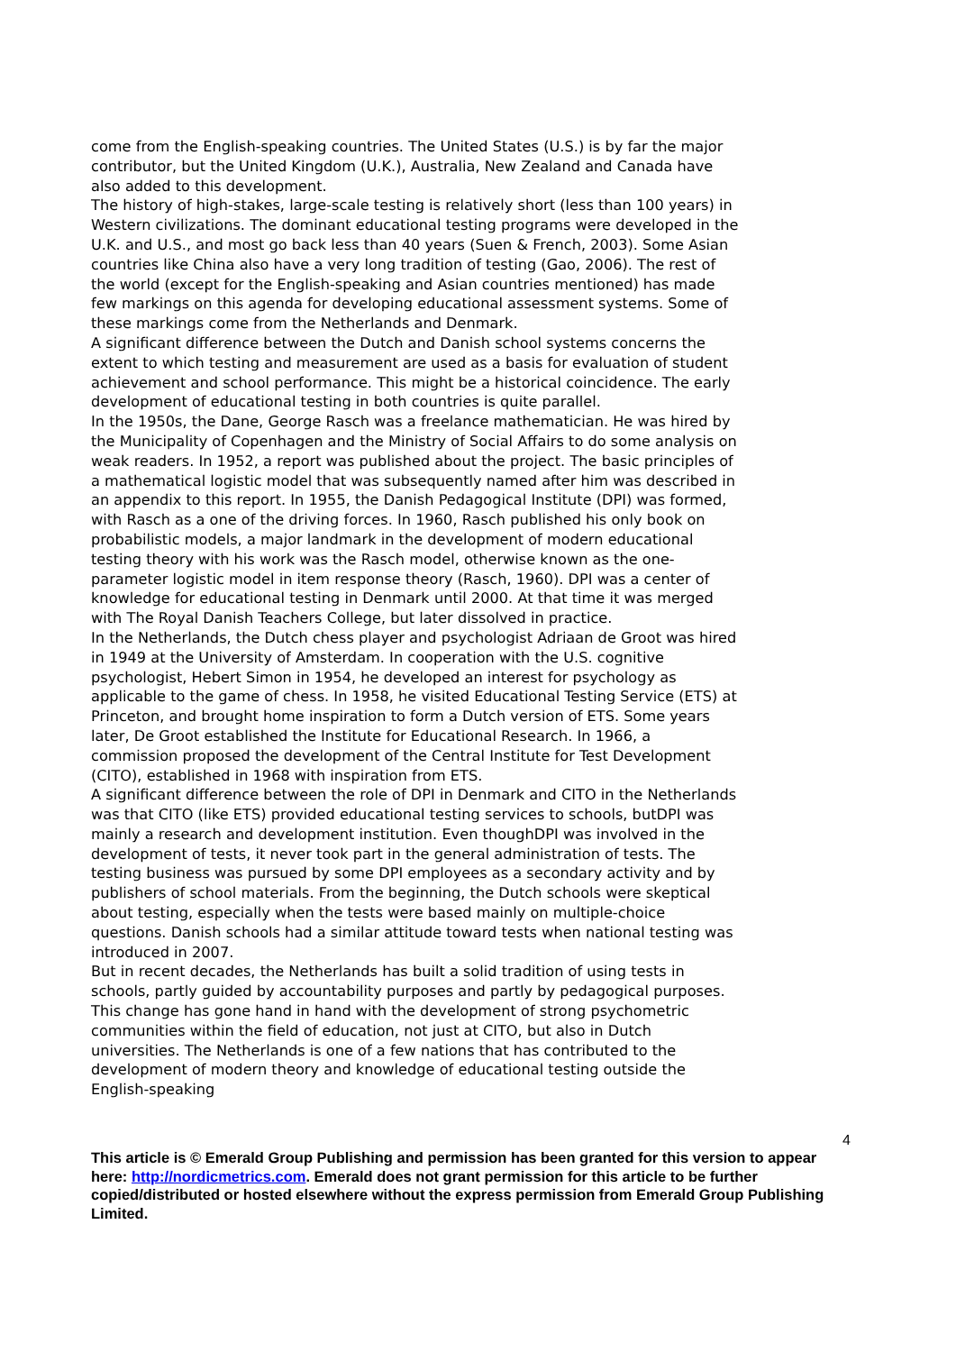come from the English-speaking countries. The United States (U.S.) is by far the major contributor, but the United Kingdom (U.K.), Australia, New Zealand and Canada have also added to this development.
The history of high-stakes, large-scale testing is relatively short (less than 100 years) in Western civilizations. The dominant educational testing programs were developed in the U.K. and U.S., and most go back less than 40 years (Suen & French, 2003). Some Asian countries like China also have a very long tradition of testing (Gao, 2006). The rest of the world (except for the English-speaking and Asian countries mentioned) has made few markings on this agenda for developing educational assessment systems. Some of these markings come from the Netherlands and Denmark.
A significant difference between the Dutch and Danish school systems concerns the extent to which testing and measurement are used as a basis for evaluation of student achievement and school performance. This might be a historical coincidence. The early development of educational testing in both countries is quite parallel.
In the 1950s, the Dane, George Rasch was a freelance mathematician. He was hired by the Municipality of Copenhagen and the Ministry of Social Affairs to do some analysis on weak readers. In 1952, a report was published about the project. The basic principles of a mathematical logistic model that was subsequently named after him was described in an appendix to this report. In 1955, the Danish Pedagogical Institute (DPI) was formed, with Rasch as a one of the driving forces. In 1960, Rasch published his only book on probabilistic models, a major landmark in the development of modern educational testing theory with his work was the Rasch model, otherwise known as the one-parameter logistic model in item response theory (Rasch, 1960). DPI was a center of knowledge for educational testing in Denmark until 2000. At that time it was merged with The Royal Danish Teachers College, but later dissolved in practice.
In the Netherlands, the Dutch chess player and psychologist Adriaan de Groot was hired in 1949 at the University of Amsterdam. In cooperation with the U.S. cognitive psychologist, Hebert Simon in 1954, he developed an interest for psychology as applicable to the game of chess. In 1958, he visited Educational Testing Service (ETS) at Princeton, and brought home inspiration to form a Dutch version of ETS. Some years later, De Groot established the Institute for Educational Research. In 1966, a commission proposed the development of the Central Institute for Test Development (CITO), established in 1968 with inspiration from ETS.
A significant difference between the role of DPI in Denmark and CITO in the Netherlands was that CITO (like ETS) provided educational testing services to schools, butDPI was mainly a research and development institution. Even thoughDPI was involved in the development of tests, it never took part in the general administration of tests. The testing business was pursued by some DPI employees as a secondary activity and by publishers of school materials. From the beginning, the Dutch schools were skeptical about testing, especially when the tests were based mainly on multiple-choice questions. Danish schools had a similar attitude toward tests when national testing was introduced in 2007.
But in recent decades, the Netherlands has built a solid tradition of using tests in schools, partly guided by accountability purposes and partly by pedagogical purposes. This change has gone hand in hand with the development of strong psychometric communities within the field of education, not just at CITO, but also in Dutch universities. The Netherlands is one of a few nations that has contributed to the development of modern theory and knowledge of educational testing outside the English-speaking
4
This article is © Emerald Group Publishing and permission has been granted for this version to appear here: http://nordicmetrics.com. Emerald does not grant permission for this article to be further copied/distributed or hosted elsewhere without the express permission from Emerald Group Publishing Limited.